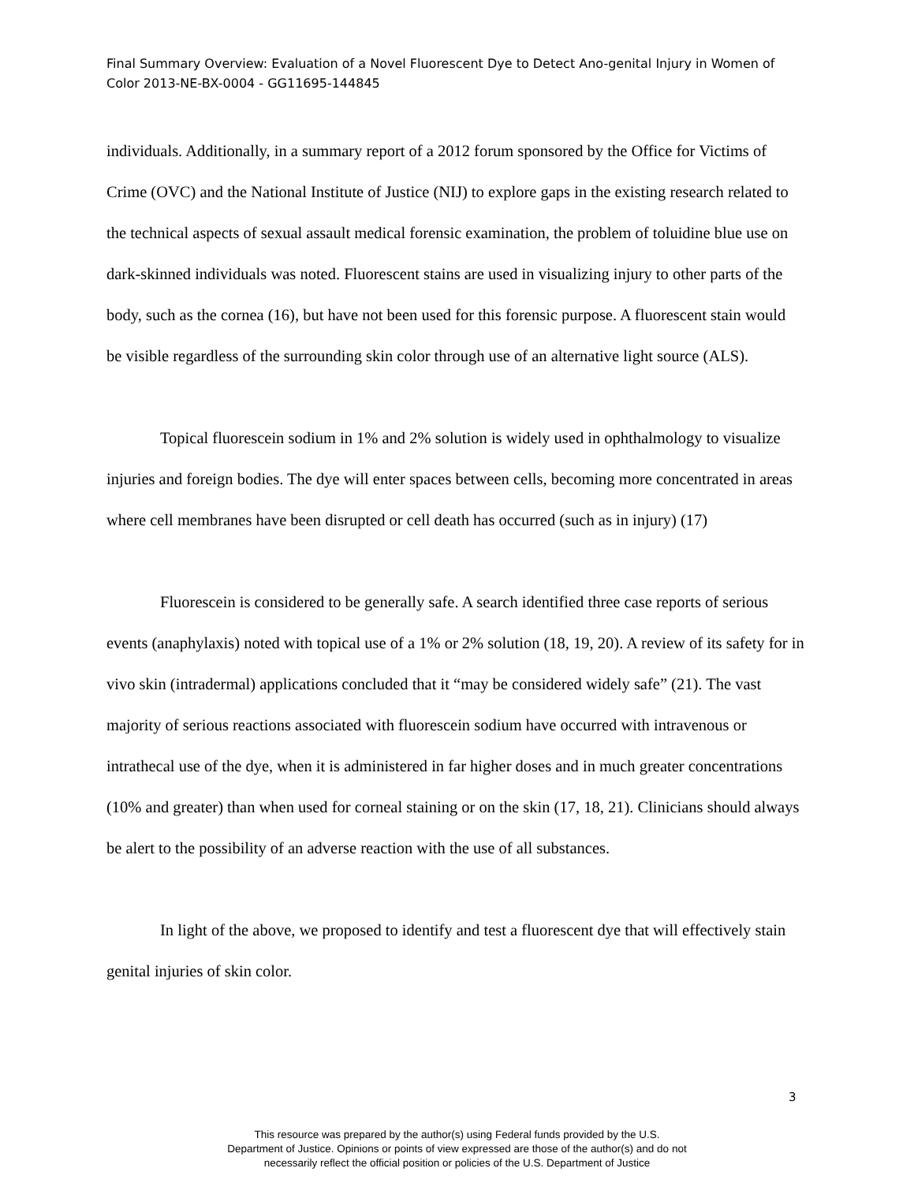Final Summary Overview: Evaluation of a Novel Fluorescent Dye to Detect Ano-genital Injury in Women of Color 2013-NE-BX-0004 - GG11695-144845
individuals. Additionally, in a summary report of a 2012 forum sponsored by the Office for Victims of Crime (OVC) and the National Institute of Justice (NIJ) to explore gaps in the existing research related to the technical aspects of sexual assault medical forensic examination, the problem of toluidine blue use on dark-skinned individuals was noted. Fluorescent stains are used in visualizing injury to other parts of the body, such as the cornea (16), but have not been used for this forensic purpose. A fluorescent stain would be visible regardless of the surrounding skin color through use of an alternative light source (ALS).
Topical fluorescein sodium in 1% and 2% solution is widely used in ophthalmology to visualize injuries and foreign bodies. The dye will enter spaces between cells, becoming more concentrated in areas where cell membranes have been disrupted or cell death has occurred (such as in injury) (17)
Fluorescein is considered to be generally safe. A search identified three case reports of serious events (anaphylaxis) noted with topical use of a 1% or 2% solution (18, 19, 20). A review of its safety for in vivo skin (intradermal) applications concluded that it “may be considered widely safe” (21). The vast majority of serious reactions associated with fluorescein sodium have occurred with intravenous or intrathecal use of the dye, when it is administered in far higher doses and in much greater concentrations (10% and greater) than when used for corneal staining or on the skin (17, 18, 21). Clinicians should always be alert to the possibility of an adverse reaction with the use of all substances.
In light of the above, we proposed to identify and test a fluorescent dye that will effectively stain genital injuries of skin color.
3
This resource was prepared by the author(s) using Federal funds provided by the U.S.
Department of Justice. Opinions or points of view expressed are those of the author(s) and do not
necessarily reflect the official position or policies of the U.S. Department of Justice